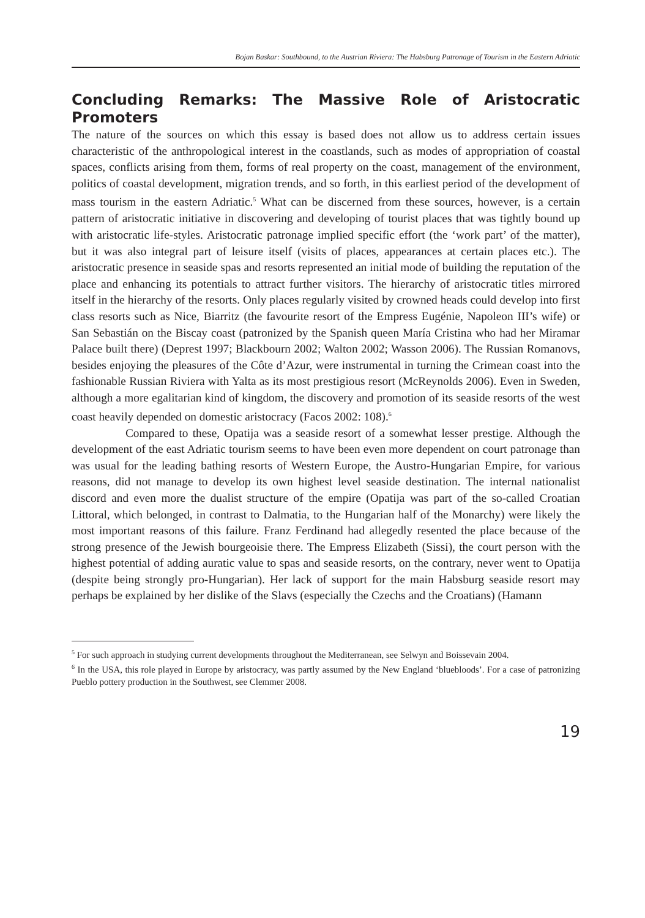Bojan Baskar: Southbound, to the Austrian Riviera: The Habsburg Patronage of Tourism in the Eastern Adriatic
Concluding Remarks: The Massive Role of Aristocratic Promoters
The nature of the sources on which this essay is based does not allow us to address certain issues characteristic of the anthropological interest in the coastlands, such as modes of appropriation of coastal spaces, conflicts arising from them, forms of real property on the coast, management of the environment, politics of coastal development, migration trends, and so forth, in this earliest period of the development of mass tourism in the eastern Adriatic.<sup>5</sup> What can be discerned from these sources, however, is a certain pattern of aristocratic initiative in discovering and developing of tourist places that was tightly bound up with aristocratic life-styles. Aristocratic patronage implied specific effort (the ‘work part’ of the matter), but it was also integral part of leisure itself (visits of places, appearances at certain places etc.). The aristocratic presence in seaside spas and resorts represented an initial mode of building the reputation of the place and enhancing its potentials to attract further visitors. The hierarchy of aristocratic titles mirrored itself in the hierarchy of the resorts. Only places regularly visited by crowned heads could develop into first class resorts such as Nice, Biarritz (the favourite resort of the Empress Eugénie, Napoleon III’s wife) or San Sebastián on the Biscay coast (patronized by the Spanish queen María Cristina who had her Miramar Palace built there) (Deprest 1997; Blackbourn 2002; Walton 2002; Wasson 2006). The Russian Romanovs, besides enjoying the pleasures of the Côte d’Azur, were instrumental in turning the Crimean coast into the fashionable Russian Riviera with Yalta as its most prestigious resort (McReynolds 2006). Even in Sweden, although a more egalitarian kind of kingdom, the discovery and promotion of its seaside resorts of the west coast heavily depended on domestic aristocracy (Facos 2002: 108).<sup>6</sup>
Compared to these, Opatija was a seaside resort of a somewhat lesser prestige. Although the development of the east Adriatic tourism seems to have been even more dependent on court patronage than was usual for the leading bathing resorts of Western Europe, the Austro-Hungarian Empire, for various reasons, did not manage to develop its own highest level seaside destination. The internal nationalist discord and even more the dualist structure of the empire (Opatija was part of the so-called Croatian Littoral, which belonged, in contrast to Dalmatia, to the Hungarian half of the Monarchy) were likely the most important reasons of this failure. Franz Ferdinand had allegedly resented the place because of the strong presence of the Jewish bourgeoisie there. The Empress Elizabeth (Sissi), the court person with the highest potential of adding auratic value to spas and seaside resorts, on the contrary, never went to Opatija (despite being strongly pro-Hungarian). Her lack of support for the main Habsburg seaside resort may perhaps be explained by her dislike of the Slavs (especially the Czechs and the Croatians) (Hamann
<sup>5</sup> For such approach in studying current developments throughout the Mediterranean, see Selwyn and Boissevain 2004.
<sup>6</sup> In the USA, this role played in Europe by aristocracy, was partly assumed by the New England ‘bluebloods’. For a case of patronizing Pueblo pottery production in the Southwest, see Clemmer 2008.
19